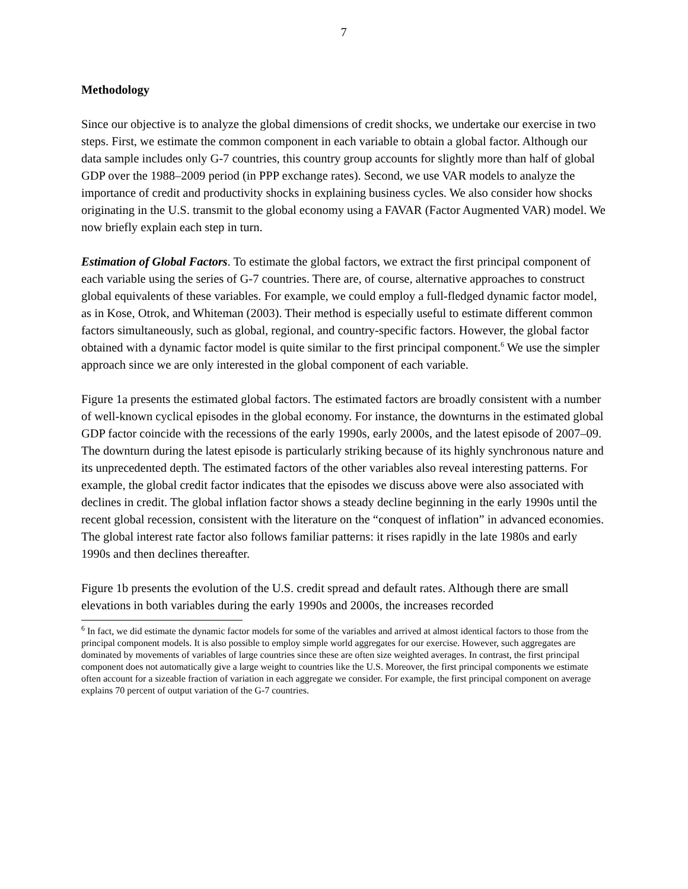7
Methodology
Since our objective is to analyze the global dimensions of credit shocks, we undertake our exercise in two steps. First, we estimate the common component in each variable to obtain a global factor. Although our data sample includes only G-7 countries, this country group accounts for slightly more than half of global GDP over the 1988–2009 period (in PPP exchange rates). Second, we use VAR models to analyze the importance of credit and productivity shocks in explaining business cycles. We also consider how shocks originating in the U.S. transmit to the global economy using a FAVAR (Factor Augmented VAR) model. We now briefly explain each step in turn.
Estimation of Global Factors. To estimate the global factors, we extract the first principal component of each variable using the series of G-7 countries. There are, of course, alternative approaches to construct global equivalents of these variables. For example, we could employ a full-fledged dynamic factor model, as in Kose, Otrok, and Whiteman (2003). Their method is especially useful to estimate different common factors simultaneously, such as global, regional, and country-specific factors. However, the global factor obtained with a dynamic factor model is quite similar to the first principal component.<sup>6</sup> We use the simpler approach since we are only interested in the global component of each variable.
Figure 1a presents the estimated global factors. The estimated factors are broadly consistent with a number of well-known cyclical episodes in the global economy. For instance, the downturns in the estimated global GDP factor coincide with the recessions of the early 1990s, early 2000s, and the latest episode of 2007–09. The downturn during the latest episode is particularly striking because of its highly synchronous nature and its unprecedented depth. The estimated factors of the other variables also reveal interesting patterns. For example, the global credit factor indicates that the episodes we discuss above were also associated with declines in credit. The global inflation factor shows a steady decline beginning in the early 1990s until the recent global recession, consistent with the literature on the “conquest of inflation” in advanced economies. The global interest rate factor also follows familiar patterns: it rises rapidly in the late 1980s and early 1990s and then declines thereafter.
Figure 1b presents the evolution of the U.S. credit spread and default rates. Although there are small elevations in both variables during the early 1990s and 2000s, the increases recorded
<sup>6</sup> In fact, we did estimate the dynamic factor models for some of the variables and arrived at almost identical factors to those from the principal component models. It is also possible to employ simple world aggregates for our exercise. However, such aggregates are dominated by movements of variables of large countries since these are often size weighted averages. In contrast, the first principal component does not automatically give a large weight to countries like the U.S. Moreover, the first principal components we estimate often account for a sizeable fraction of variation in each aggregate we consider. For example, the first principal component on average explains 70 percent of output variation of the G-7 countries.